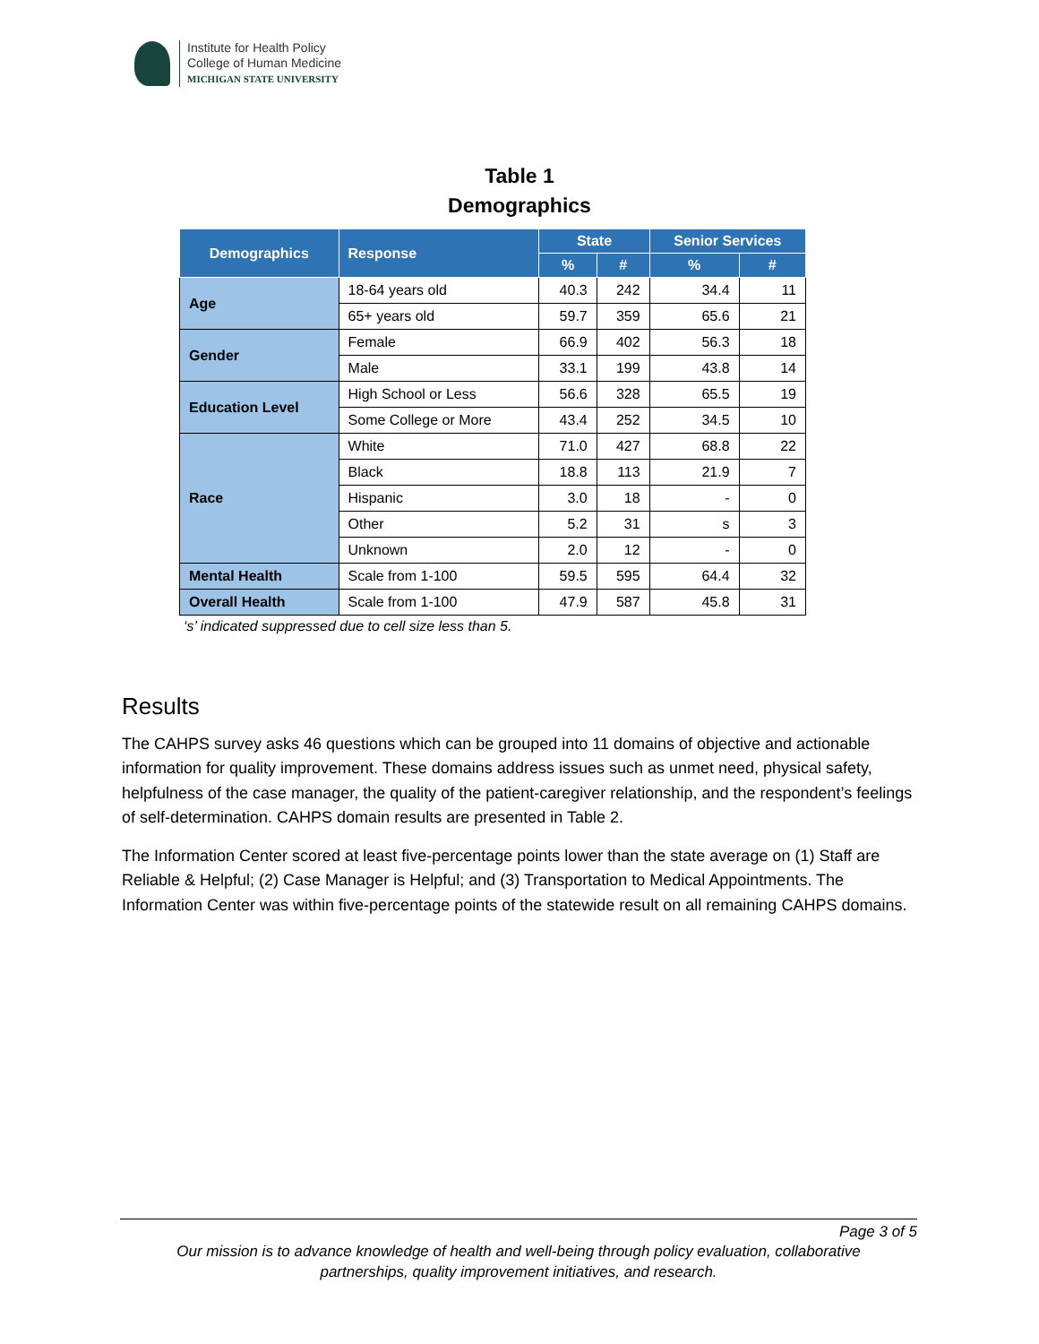Institute for Health Policy
College of Human Medicine
MICHIGAN STATE UNIVERSITY
Table 1
Demographics
| Demographics | Response | State | | Senior Services | |
| --- | --- | --- | --- | --- | --- |
| | | % | # | % | # |
| Age | 18-64 years old | 40.3 | 242 | 34.4 | 11 |
| | 65+ years old | 59.7 | 359 | 65.6 | 21 |
| Gender | Female | 66.9 | 402 | 56.3 | 18 |
| | Male | 33.1 | 199 | 43.8 | 14 |
| Education Level | High School or Less | 56.6 | 328 | 65.5 | 19 |
| | Some College or More | 43.4 | 252 | 34.5 | 10 |
| Race | White | 71.0 | 427 | 68.8 | 22 |
| | Black | 18.8 | 113 | 21.9 | 7 |
| | Hispanic | 3.0 | 18 | - | 0 |
| | Other | 5.2 | 31 | s | 3 |
| | Unknown | 2.0 | 12 | - | 0 |
| Mental Health | Scale from 1-100 | 59.5 | 595 | 64.4 | 32 |
| Overall Health | Scale from 1-100 | 47.9 | 587 | 45.8 | 31 |
‘s’ indicated suppressed due to cell size less than 5.
Results
The CAHPS survey asks 46 questions which can be grouped into 11 domains of objective and actionable information for quality improvement. These domains address issues such as unmet need, physical safety, helpfulness of the case manager, the quality of the patient-caregiver relationship, and the respondent’s feelings of self-determination. CAHPS domain results are presented in Table 2.
The Information Center scored at least five-percentage points lower than the state average on (1) Staff are Reliable & Helpful; (2) Case Manager is Helpful; and (3) Transportation to Medical Appointments. The Information Center was within five-percentage points of the statewide result on all remaining CAHPS domains.
Page 3 of 5
Our mission is to advance knowledge of health and well-being through policy evaluation, collaborative
partnerships, quality improvement initiatives, and research.